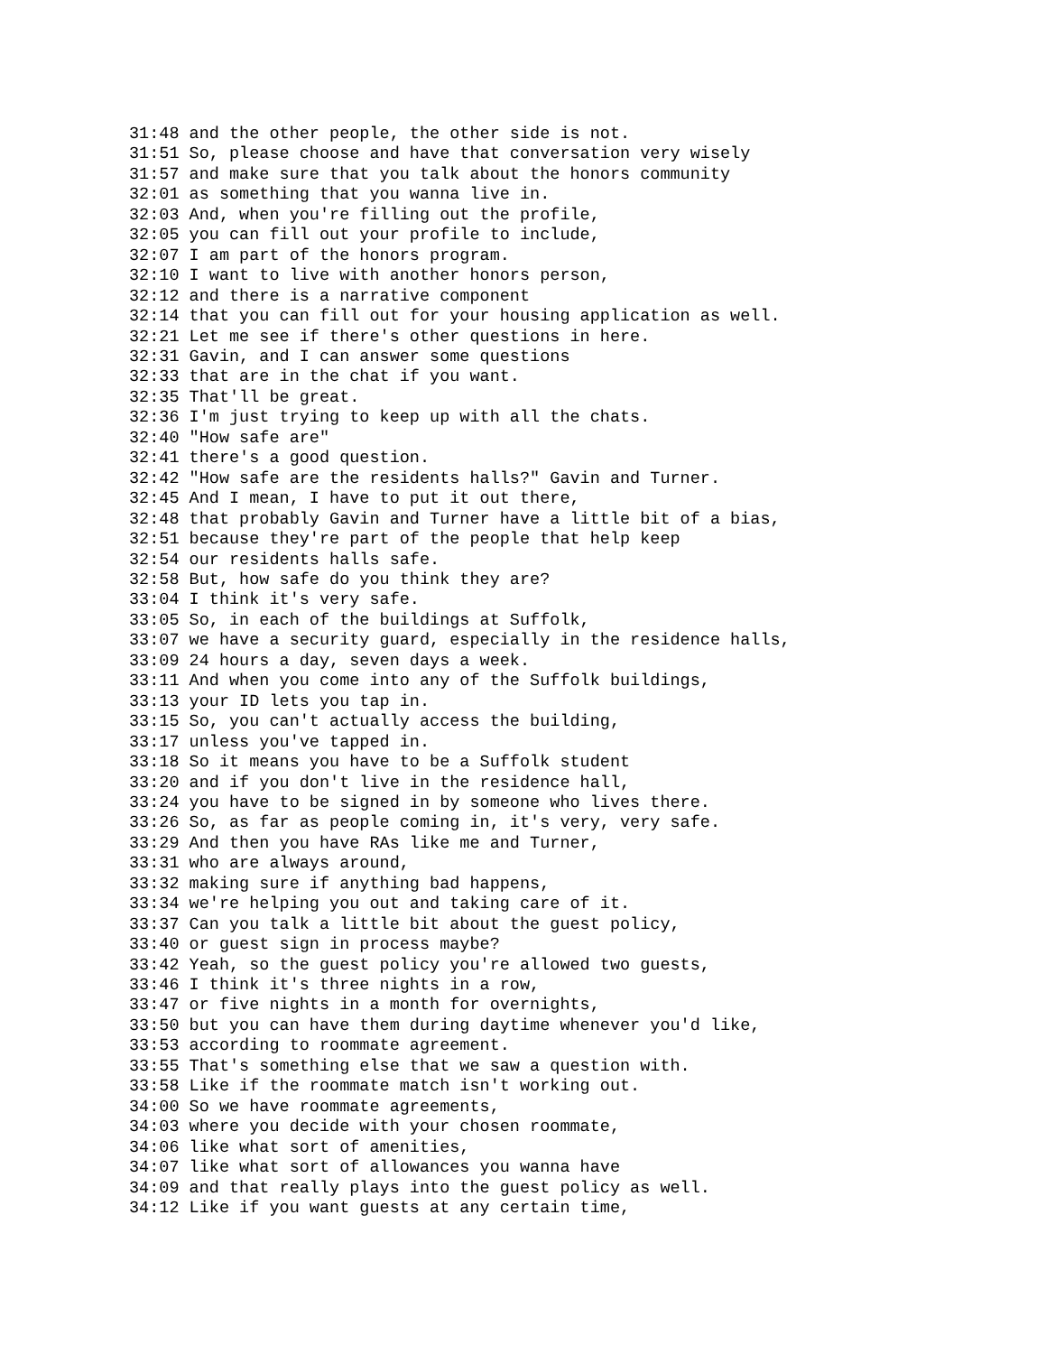31:48 and the other people, the other side is not.
31:51 So, please choose and have that conversation very wisely
31:57 and make sure that you talk about the honors community
32:01 as something that you wanna live in.
32:03 And, when you're filling out the profile,
32:05 you can fill out your profile to include,
32:07 I am part of the honors program.
32:10 I want to live with another honors person,
32:12 and there is a narrative component
32:14 that you can fill out for your housing application as well.
32:21 Let me see if there's other questions in here.
32:31 Gavin, and I can answer some questions
32:33 that are in the chat if you want.
32:35 That'll be great.
32:36 I'm just trying to keep up with all the chats.
32:40 "How safe are"
32:41 there's a good question.
32:42 "How safe are the residents halls?" Gavin and Turner.
32:45 And I mean, I have to put it out there,
32:48 that probably Gavin and Turner have a little bit of a bias,
32:51 because they're part of the people that help keep
32:54 our residents halls safe.
32:58 But, how safe do you think they are?
33:04 I think it's very safe.
33:05 So, in each of the buildings at Suffolk,
33:07 we have a security guard, especially in the residence halls,
33:09 24 hours a day, seven days a week.
33:11 And when you come into any of the Suffolk buildings,
33:13 your ID lets you tap in.
33:15 So, you can't actually access the building,
33:17 unless you've tapped in.
33:18 So it means you have to be a Suffolk student
33:20 and if you don't live in the residence hall,
33:24 you have to be signed in by someone who lives there.
33:26 So, as far as people coming in, it's very, very safe.
33:29 And then you have RAs like me and Turner,
33:31 who are always around,
33:32 making sure if anything bad happens,
33:34 we're helping you out and taking care of it.
33:37 Can you talk a little bit about the guest policy,
33:40 or guest sign in process maybe?
33:42 Yeah, so the guest policy you're allowed two guests,
33:46 I think it's three nights in a row,
33:47 or five nights in a month for overnights,
33:50 but you can have them during daytime whenever you'd like,
33:53 according to roommate agreement.
33:55 That's something else that we saw a question with.
33:58 Like if the roommate match isn't working out.
34:00 So we have roommate agreements,
34:03 where you decide with your chosen roommate,
34:06 like what sort of amenities,
34:07 like what sort of allowances you wanna have
34:09 and that really plays into the guest policy as well.
34:12 Like if you want guests at any certain time,